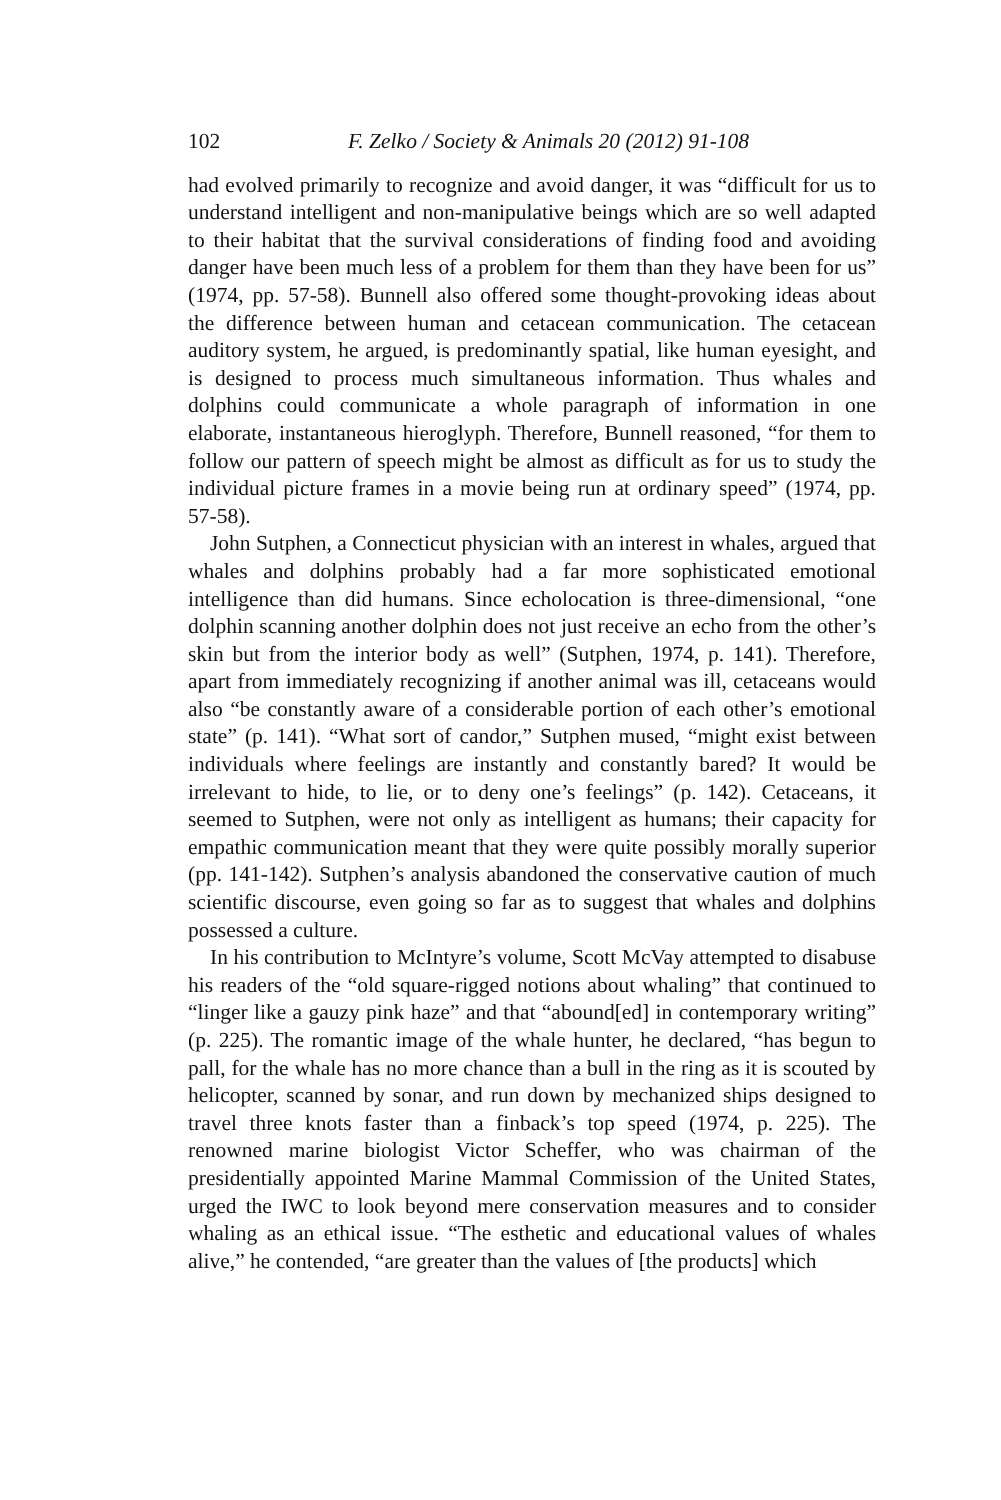102 F. Zelko / Society & Animals 20 (2012) 91-108
had evolved primarily to recognize and avoid danger, it was “difficult for us to understand intelligent and non-manipulative beings which are so well adapted to their habitat that the survival considerations of finding food and avoiding danger have been much less of a problem for them than they have been for us” (1974, pp. 57-58). Bunnell also offered some thought-provoking ideas about the difference between human and cetacean communication. The cetacean auditory system, he argued, is predominantly spatial, like human eyesight, and is designed to process much simultaneous information. Thus whales and dolphins could communicate a whole paragraph of information in one elaborate, instantaneous hieroglyph. Therefore, Bunnell reasoned, “for them to follow our pattern of speech might be almost as difficult as for us to study the individual picture frames in a movie being run at ordinary speed” (1974, pp. 57-58).
John Sutphen, a Connecticut physician with an interest in whales, argued that whales and dolphins probably had a far more sophisticated emotional intelligence than did humans. Since echolocation is three-dimensional, “one dolphin scanning another dolphin does not just receive an echo from the other’s skin but from the interior body as well” (Sutphen, 1974, p. 141). Therefore, apart from immediately recognizing if another animal was ill, cetaceans would also “be constantly aware of a considerable portion of each other’s emotional state” (p. 141). “What sort of candor,” Sutphen mused, “might exist between individuals where feelings are instantly and constantly bared? It would be irrelevant to hide, to lie, or to deny one’s feelings” (p. 142). Cetaceans, it seemed to Sutphen, were not only as intelligent as humans; their capacity for empathic communication meant that they were quite possibly morally superior (pp. 141-142). Sutphen’s analysis abandoned the conservative caution of much scientific discourse, even going so far as to suggest that whales and dolphins possessed a culture.
In his contribution to McIntyre’s volume, Scott McVay attempted to disabuse his readers of the “old square-rigged notions about whaling” that continued to “linger like a gauzy pink haze” and that “abound[ed] in contemporary writing” (p. 225). The romantic image of the whale hunter, he declared, “has begun to pall, for the whale has no more chance than a bull in the ring as it is scouted by helicopter, scanned by sonar, and run down by mechanized ships designed to travel three knots faster than a finback’s top speed (1974, p. 225). The renowned marine biologist Victor Scheffer, who was chairman of the presidentially appointed Marine Mammal Commission of the United States, urged the IWC to look beyond mere conservation measures and to consider whaling as an ethical issue. “The esthetic and educational values of whales alive,” he contended, “are greater than the values of [the products] which